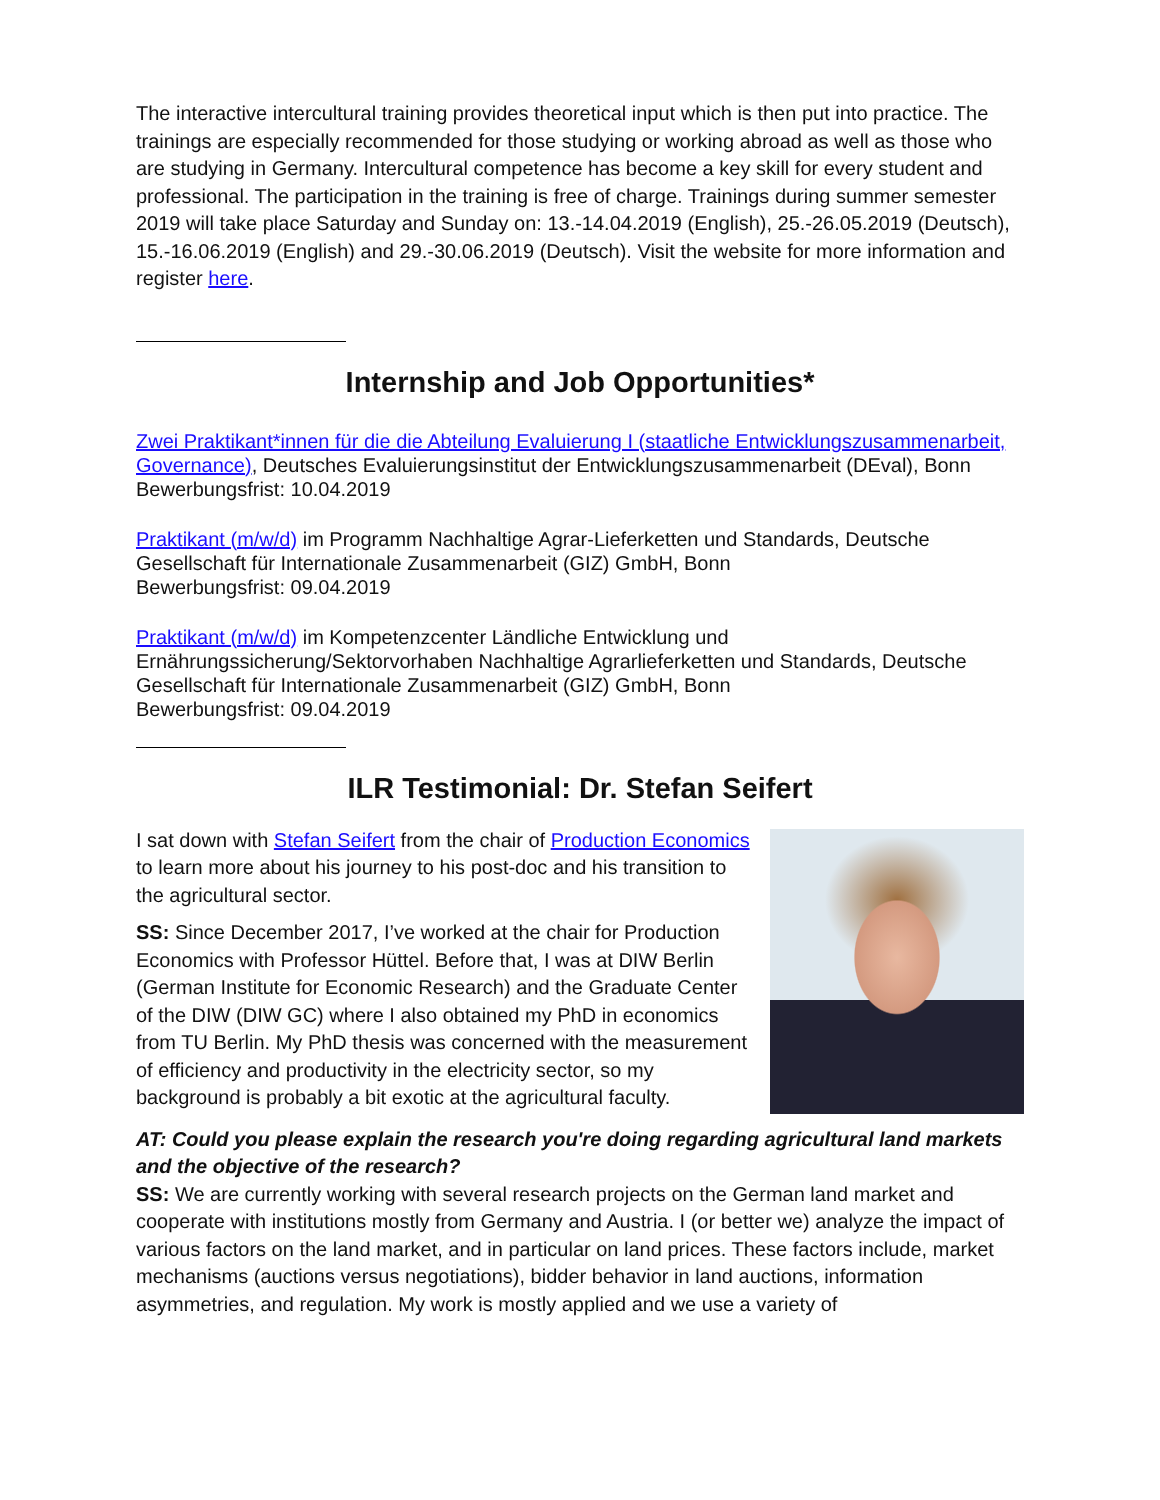The interactive intercultural training provides theoretical input which is then put into practice. The trainings are especially recommended for those studying or working abroad as well as those who are studying in Germany. Intercultural competence has become a key skill for every student and professional. The participation in the training is free of charge. Trainings during summer semester 2019 will take place Saturday and Sunday on: 13.-14.04.2019 (English), 25.-26.05.2019 (Deutsch), 15.-16.06.2019 (English) and 29.-30.06.2019 (Deutsch). Visit the website for more information and register here.
Internship and Job Opportunities*
Zwei Praktikant*innen für die die Abteilung Evaluierung I (staatliche Entwicklungszusammenarbeit, Governance), Deutsches Evaluierungsinstitut der Entwicklungszusammenarbeit (DEval), Bonn
Bewerbungsfrist: 10.04.2019
Praktikant (m/w/d) im Programm Nachhaltige Agrar-Lieferketten und Standards, Deutsche Gesellschaft für Internationale Zusammenarbeit (GIZ) GmbH, Bonn
Bewerbungsfrist: 09.04.2019
Praktikant (m/w/d) im Kompetenzcenter Ländliche Entwicklung und Ernährungssicherung/Sektorvorhaben Nachhaltige Agrarlieferketten und Standards, Deutsche Gesellschaft für Internationale Zusammenarbeit (GIZ) GmbH, Bonn
Bewerbungsfrist: 09.04.2019
ILR Testimonial: Dr. Stefan Seifert
I sat down with Stefan Seifert from the chair of Production Economics to learn more about his journey to his post-doc and his transition to the agricultural sector.
SS: Since December 2017, I’ve worked at the chair for Production Economics with Professor Hüttel. Before that, I was at DIW Berlin (German Institute for Economic Research) and the Graduate Center of the DIW (DIW GC) where I also obtained my PhD in economics from TU Berlin. My PhD thesis was concerned with the measurement of efficiency and productivity in the electricity sector, so my background is probably a bit exotic at the agricultural faculty.
AT: Could you please explain the research you're doing regarding agricultural land markets and the objective of the research?
SS: We are currently working with several research projects on the German land market and cooperate with institutions mostly from Germany and Austria. I (or better we) analyze the impact of various factors on the land market, and in particular on land prices. These factors include, market mechanisms (auctions versus negotiations), bidder behavior in land auctions, information asymmetries, and regulation. My work is mostly applied and we use a variety of